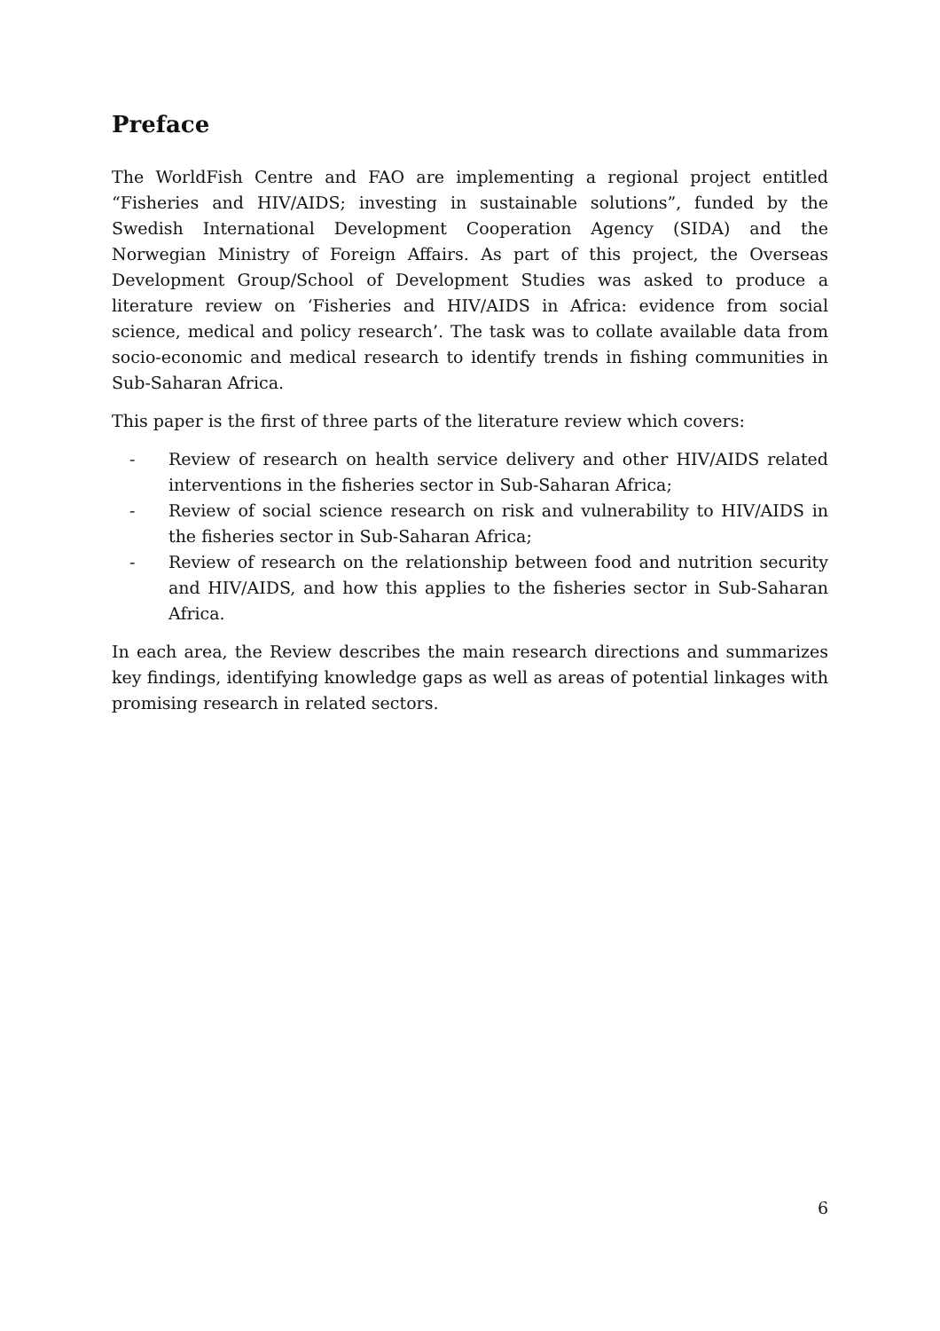Preface
The WorldFish Centre and FAO are implementing a regional project entitled “Fisheries and HIV/AIDS; investing in sustainable solutions”, funded by the Swedish International Development Cooperation Agency (SIDA) and the Norwegian Ministry of Foreign Affairs. As part of this project, the Overseas Development Group/School of Development Studies was asked to produce a literature review on ‘Fisheries and HIV/AIDS in Africa: evidence from social science, medical and policy research’. The task was to collate available data from socio-economic and medical research to identify trends in fishing communities in Sub-Saharan Africa.
This paper is the first of three parts of the literature review which covers:
- Review of research on health service delivery and other HIV/AIDS related interventions in the fisheries sector in Sub-Saharan Africa;
- Review of social science research on risk and vulnerability to HIV/AIDS in the fisheries sector in Sub-Saharan Africa;
- Review of research on the relationship between food and nutrition security and HIV/AIDS, and how this applies to the fisheries sector in Sub-Saharan Africa.
In each area, the Review describes the main research directions and summarizes key findings, identifying knowledge gaps as well as areas of potential linkages with promising research in related sectors.
6